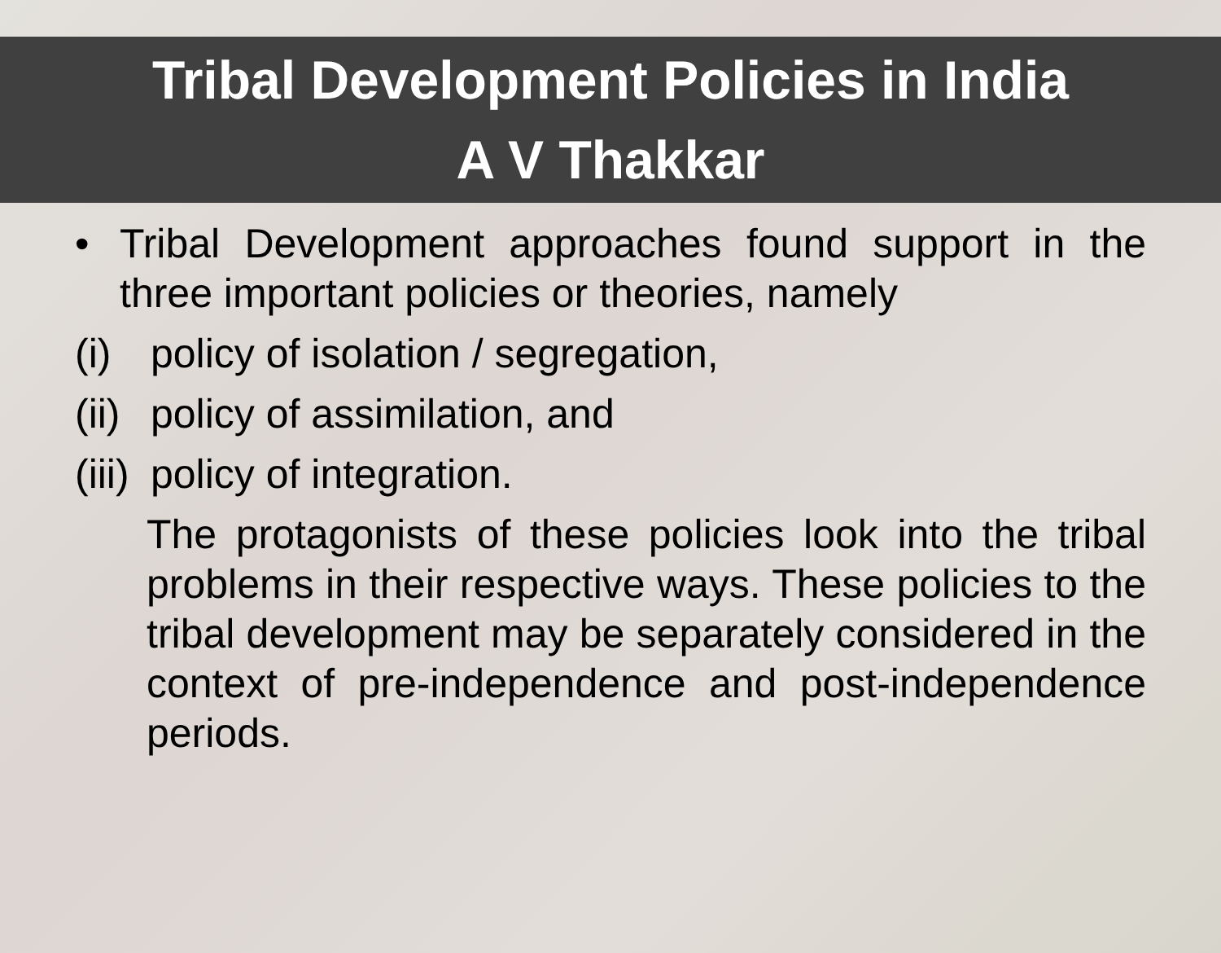Tribal Development Policies in India
A V Thakkar
• Tribal Development approaches found support in the three important policies or theories, namely
(i) policy of isolation / segregation,
(ii) policy of assimilation, and
(iii) policy of integration.
The protagonists of these policies look into the tribal problems in their respective ways. These policies to the tribal development may be separately considered in the context of pre-independence and post-independence periods.